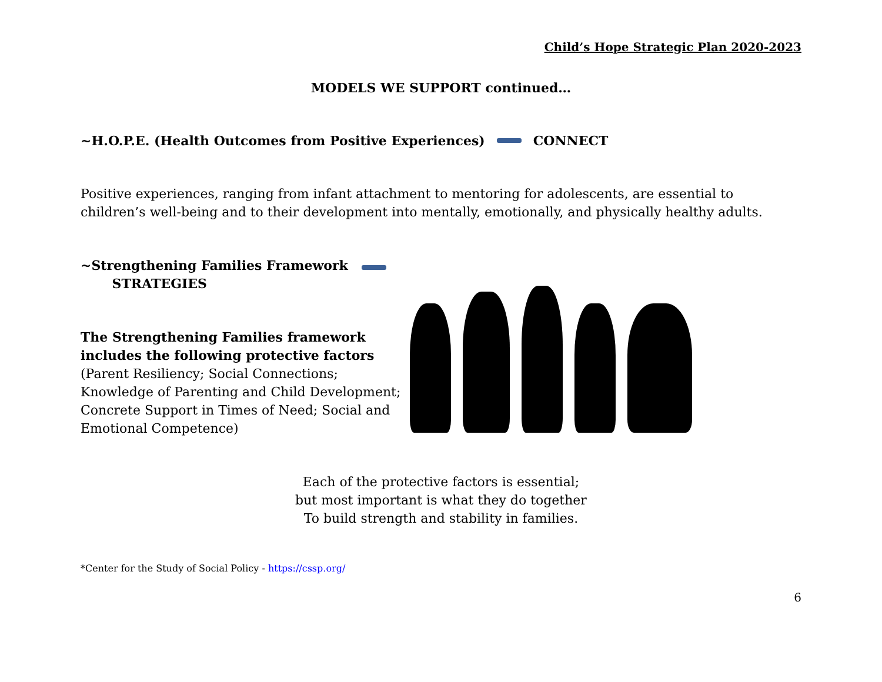Child’s Hope Strategic Plan 2020-2023
MODELS WE SUPPORT continued…
~H.O.P.E. (Health Outcomes from Positive Experiences) CONNECT
Positive experiences, ranging from infant attachment to mentoring for adolescents, are essential to children’s well-being and to their development into mentally, emotionally, and physically healthy adults.
~Strengthening Families Framework
STRATEGIES
The Strengthening Families framework includes the following protective factors
(Parent Resiliency; Social Connections; Knowledge of Parenting and Child Development; Concrete Support in Times of Need; Social and Emotional Competence)
Each of the protective factors is essential;
but most important is what they do together
To build strength and stability in families.
*Center for the Study of Social Policy - https://cssp.org/
6